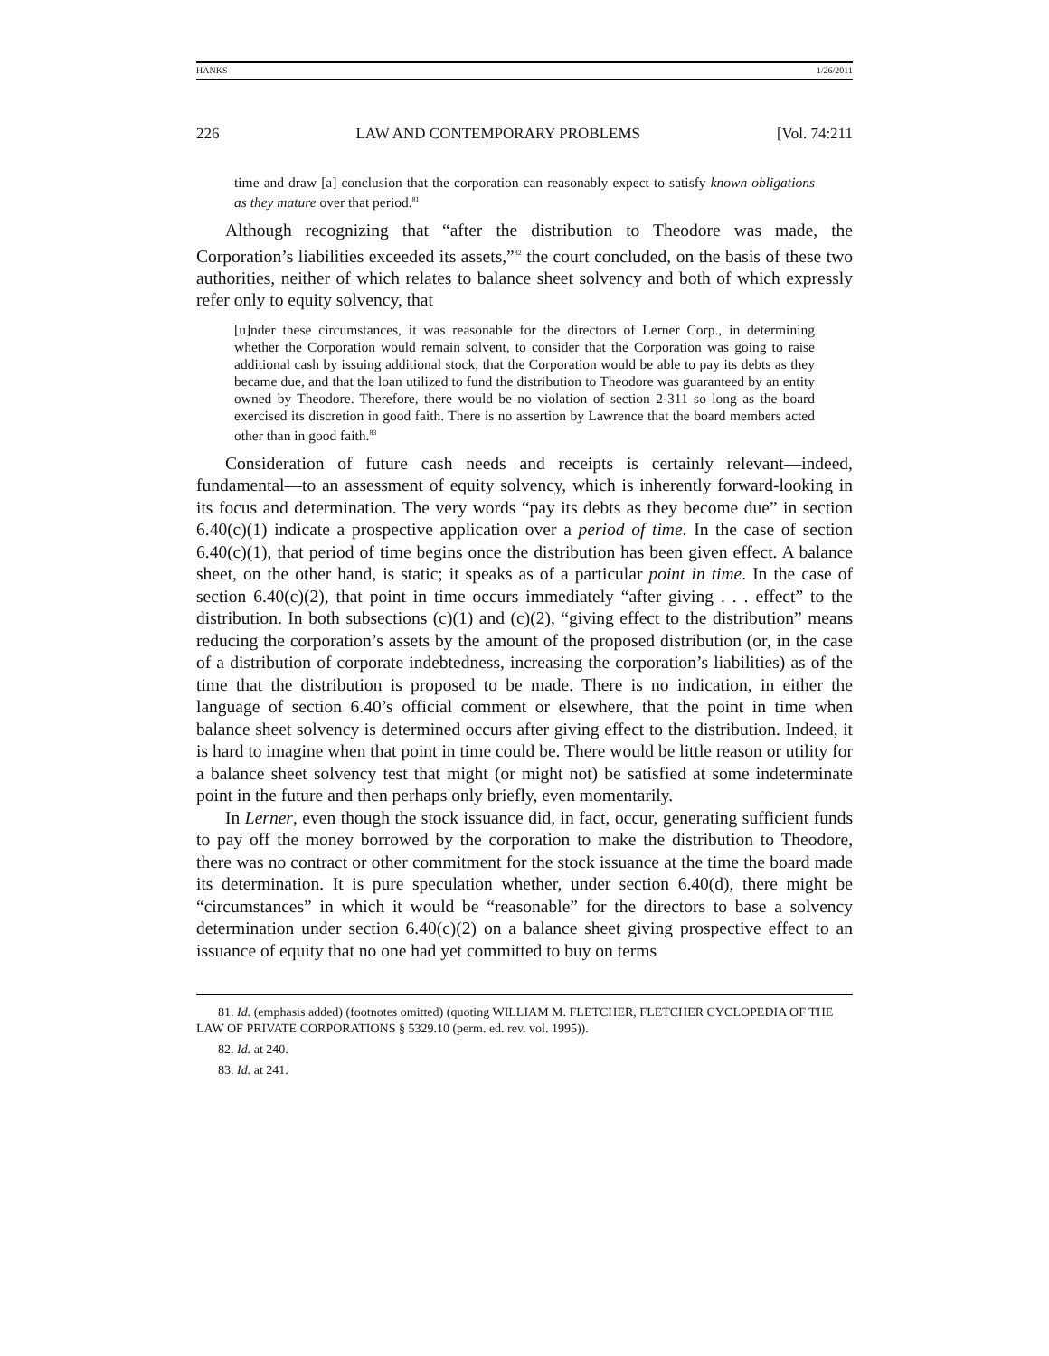HANKS 1/26/2011
226 LAW AND CONTEMPORARY PROBLEMS [Vol. 74:211
time and draw [a] conclusion that the corporation can reasonably expect to satisfy known obligations as they mature over that period.<sup>81</sup>
Although recognizing that “after the distribution to Theodore was made, the Corporation’s liabilities exceeded its assets,”<sup>82</sup> the court concluded, on the basis of these two authorities, neither of which relates to balance sheet solvency and both of which expressly refer only to equity solvency, that
[u]nder these circumstances, it was reasonable for the directors of Lerner Corp., in determining whether the Corporation would remain solvent, to consider that the Corporation was going to raise additional cash by issuing additional stock, that the Corporation would be able to pay its debts as they became due, and that the loan utilized to fund the distribution to Theodore was guaranteed by an entity owned by Theodore. Therefore, there would be no violation of section 2-311 so long as the board exercised its discretion in good faith. There is no assertion by Lawrence that the board members acted other than in good faith.<sup>83</sup>
Consideration of future cash needs and receipts is certainly relevant—indeed, fundamental—to an assessment of equity solvency, which is inherently forward-looking in its focus and determination. The very words “pay its debts as they become due” in section 6.40(c)(1) indicate a prospective application over a period of time. In the case of section 6.40(c)(1), that period of time begins once the distribution has been given effect. A balance sheet, on the other hand, is static; it speaks as of a particular point in time. In the case of section 6.40(c)(2), that point in time occurs immediately “after giving . . . effect” to the distribution. In both subsections (c)(1) and (c)(2), “giving effect to the distribution” means reducing the corporation’s assets by the amount of the proposed distribution (or, in the case of a distribution of corporate indebtedness, increasing the corporation’s liabilities) as of the time that the distribution is proposed to be made. There is no indication, in either the language of section 6.40’s official comment or elsewhere, that the point in time when balance sheet solvency is determined occurs after giving effect to the distribution. Indeed, it is hard to imagine when that point in time could be. There would be little reason or utility for a balance sheet solvency test that might (or might not) be satisfied at some indeterminate point in the future and then perhaps only briefly, even momentarily.
In Lerner, even though the stock issuance did, in fact, occur, generating sufficient funds to pay off the money borrowed by the corporation to make the distribution to Theodore, there was no contract or other commitment for the stock issuance at the time the board made its determination. It is pure speculation whether, under section 6.40(d), there might be “circumstances” in which it would be “reasonable” for the directors to base a solvency determination under section 6.40(c)(2) on a balance sheet giving prospective effect to an issuance of equity that no one had yet committed to buy on terms
81. Id. (emphasis added) (footnotes omitted) (quoting WILLIAM M. FLETCHER, FLETCHER CYCLOPEDIA OF THE LAW OF PRIVATE CORPORATIONS § 5329.10 (perm. ed. rev. vol. 1995)).
82. Id. at 240.
83. Id. at 241.